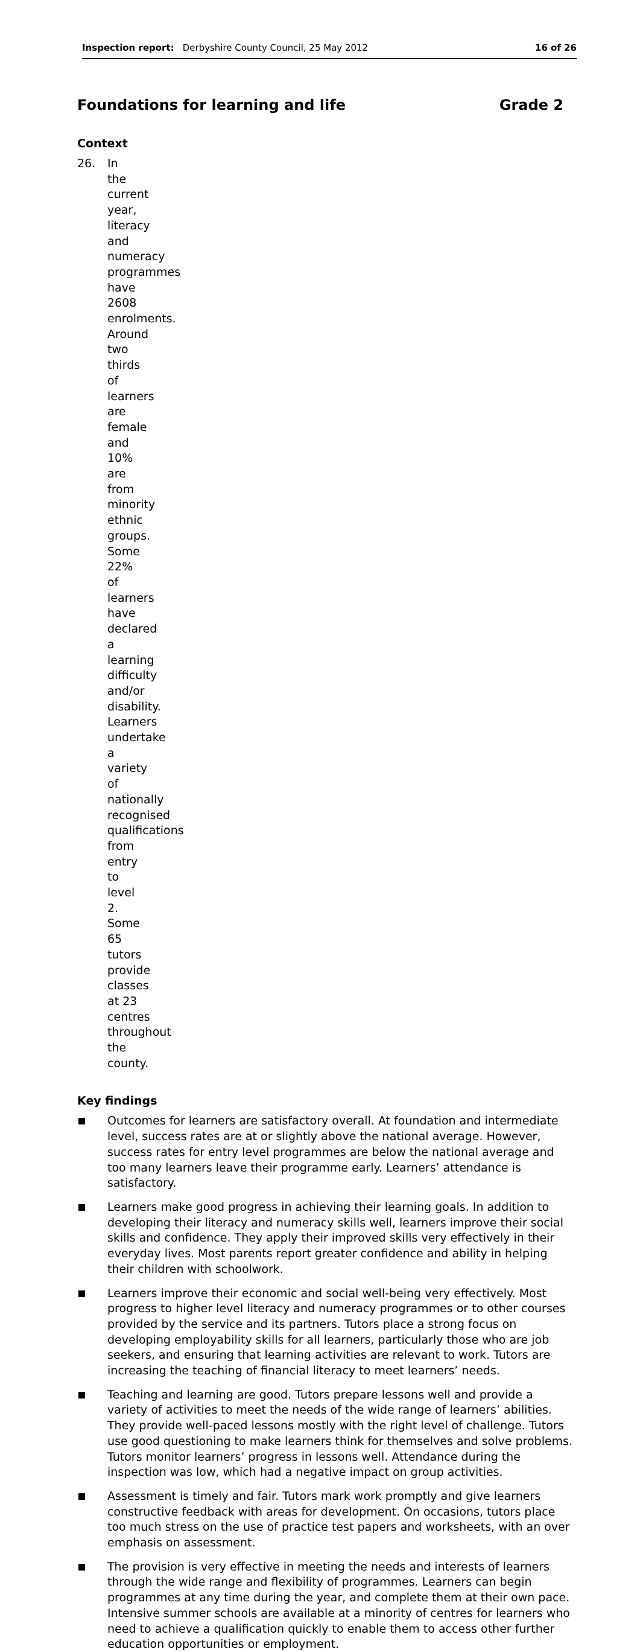Inspection report: Derbyshire County Council, 25 May 2012 16 of 26
Foundations for learning and life Grade 2
Context
26. In the current year, literacy and numeracy programmes have 2608 enrolments. Around two thirds of learners are female and 10% are from minority ethnic groups. Some 22% of learners have declared a learning difficulty and/or disability. Learners undertake a variety of nationally recognised qualifications from entry to level 2. Some 65 tutors provide classes at 23 centres throughout the county.
Key findings
Outcomes for learners are satisfactory overall. At foundation and intermediate level, success rates are at or slightly above the national average. However, success rates for entry level programmes are below the national average and too many learners leave their programme early. Learners’ attendance is satisfactory.
Learners make good progress in achieving their learning goals. In addition to developing their literacy and numeracy skills well, learners improve their social skills and confidence. They apply their improved skills very effectively in their everyday lives. Most parents report greater confidence and ability in helping their children with schoolwork.
Learners improve their economic and social well-being very effectively. Most progress to higher level literacy and numeracy programmes or to other courses provided by the service and its partners. Tutors place a strong focus on developing employability skills for all learners, particularly those who are job seekers, and ensuring that learning activities are relevant to work. Tutors are increasing the teaching of financial literacy to meet learners’ needs.
Teaching and learning are good. Tutors prepare lessons well and provide a variety of activities to meet the needs of the wide range of learners’ abilities. They provide well-paced lessons mostly with the right level of challenge. Tutors use good questioning to make learners think for themselves and solve problems. Tutors monitor learners’ progress in lessons well. Attendance during the inspection was low, which had a negative impact on group activities.
Assessment is timely and fair. Tutors mark work promptly and give learners constructive feedback with areas for development. On occasions, tutors place too much stress on the use of practice test papers and worksheets, with an over emphasis on assessment.
The provision is very effective in meeting the needs and interests of learners through the wide range and flexibility of programmes. Learners can begin programmes at any time during the year, and complete them at their own pace. Intensive summer schools are available at a minority of centres for learners who need to achieve a qualification quickly to enable them to access other further education opportunities or employment.